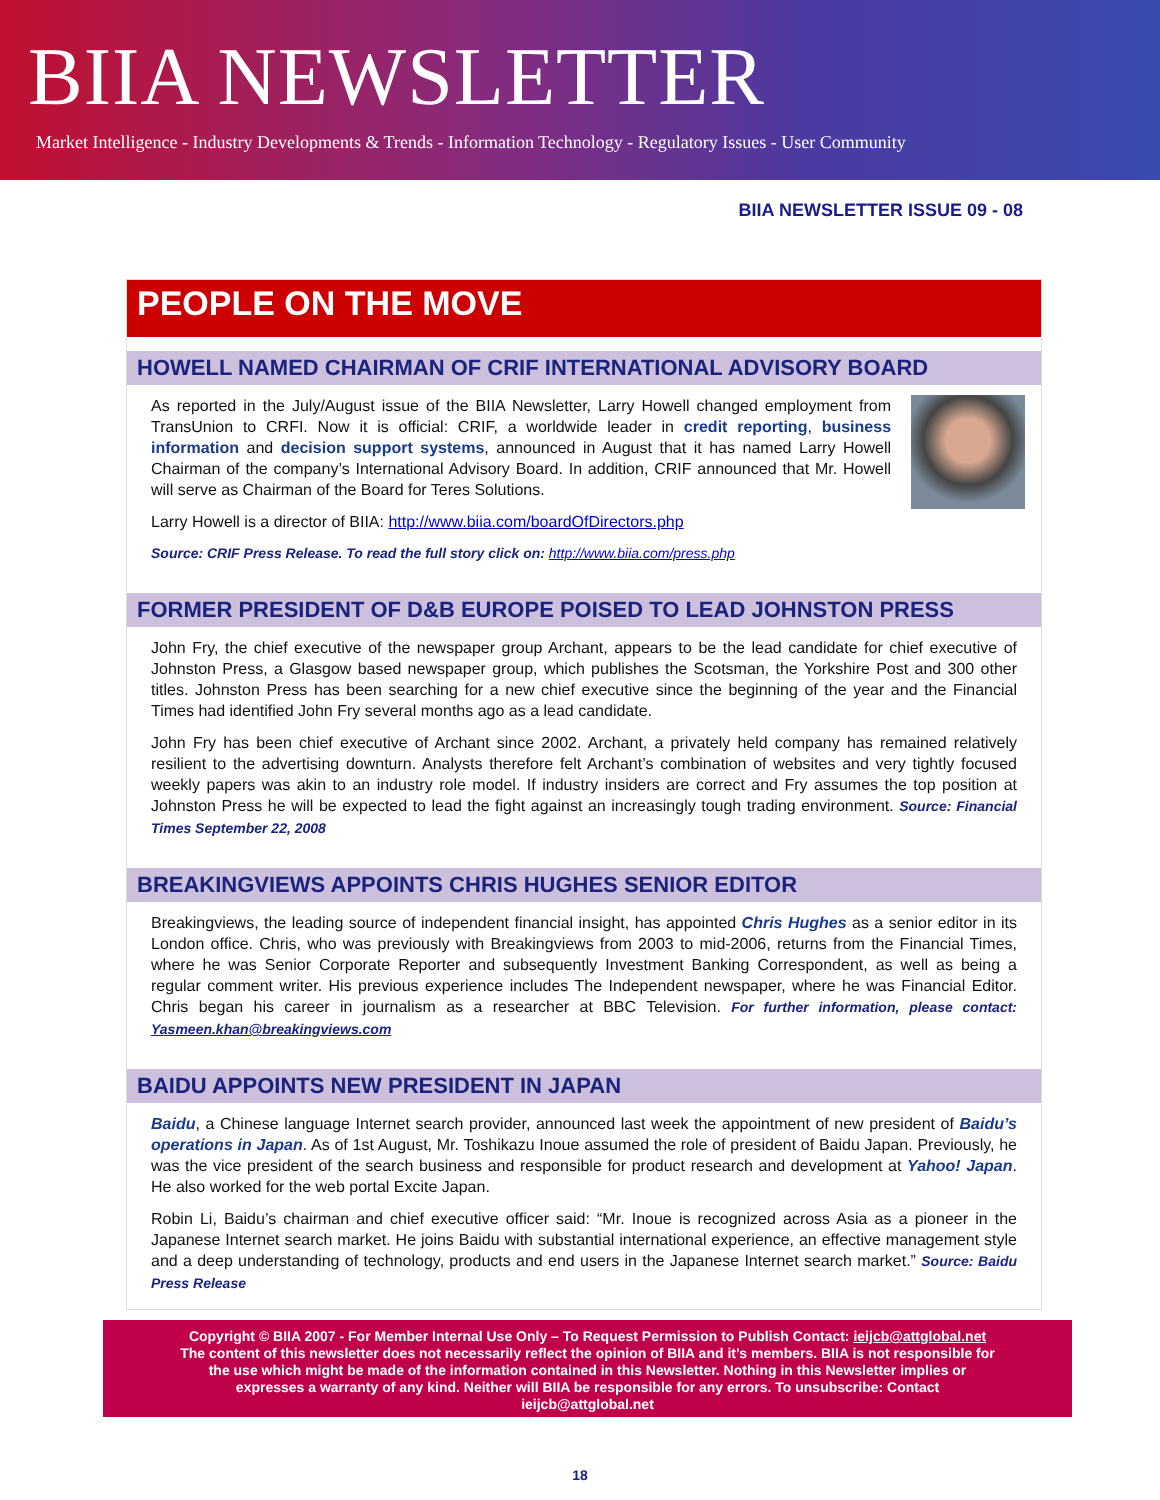BIIA NEWSLETTER
Market Intelligence - Industry Developments & Trends - Information Technology - Regulatory Issues - User Community
BIIA NEWSLETTER ISSUE 09 - 08
PEOPLE ON THE MOVE
HOWELL NAMED CHAIRMAN OF CRIF INTERNATIONAL ADVISORY BOARD
As reported in the July/August issue of the BIIA Newsletter, Larry Howell changed employment from TransUnion to CRFI. Now it is official: CRIF, a worldwide leader in credit reporting, business information and decision support systems, announced in August that it has named Larry Howell Chairman of the company’s International Advisory Board. In addition, CRIF announced that Mr. Howell will serve as Chairman of the Board for Teres Solutions.
Larry Howell is a director of BIIA: http://www.biia.com/boardOfDirectors.php
Source: CRIF Press Release. To read the full story click on: http://www.biia.com/press.php
FORMER PRESIDENT OF D&B EUROPE POISED TO LEAD JOHNSTON PRESS
John Fry, the chief executive of the newspaper group Archant, appears to be the lead candidate for chief executive of Johnston Press, a Glasgow based newspaper group, which publishes the Scotsman, the Yorkshire Post and 300 other titles. Johnston Press has been searching for a new chief executive since the beginning of the year and the Financial Times had identified John Fry several months ago as a lead candidate.
John Fry has been chief executive of Archant since 2002. Archant, a privately held company has remained relatively resilient to the advertising downturn. Analysts therefore felt Archant’s combination of websites and very tightly focused weekly papers was akin to an industry role model. If industry insiders are correct and Fry assumes the top position at Johnston Press he will be expected to lead the fight against an increasingly tough trading environment. Source: Financial Times September 22, 2008
BREAKINGVIEWS APPOINTS CHRIS HUGHES SENIOR EDITOR
Breakingviews, the leading source of independent financial insight, has appointed Chris Hughes as a senior editor in its London office. Chris, who was previously with Breakingviews from 2003 to mid-2006, returns from the Financial Times, where he was Senior Corporate Reporter and subsequently Investment Banking Correspondent, as well as being a regular comment writer. His previous experience includes The Independent newspaper, where he was Financial Editor. Chris began his career in journalism as a researcher at BBC Television. For further information, please contact: Yasmeen.khan@breakingviews.com
BAIDU APPOINTS NEW PRESIDENT IN JAPAN
Baidu, a Chinese language Internet search provider, announced last week the appointment of new president of Baidu’s operations in Japan. As of 1st August, Mr. Toshikazu Inoue assumed the role of president of Baidu Japan. Previously, he was the vice president of the search business and responsible for product research and development at Yahoo! Japan. He also worked for the web portal Excite Japan.
Robin Li, Baidu’s chairman and chief executive officer said: “Mr. Inoue is recognized across Asia as a pioneer in the Japanese Internet search market. He joins Baidu with substantial international experience, an effective management style and a deep understanding of technology, products and end users in the Japanese Internet search market.” Source: Baidu Press Release
Copyright © BIIA 2007 - For Member Internal Use Only – To Request Permission to Publish Contact: ieijcb@attglobal.net
The content of this newsletter does not necessarily reflect the opinion of BIIA and it’s members. BIIA is not responsible for
the use which might be made of the information contained in this Newsletter. Nothing in this Newsletter implies or
expresses a warranty of any kind. Neither will BIIA be responsible for any errors. To unsubscribe: Contact
ieijcb@attglobal.net
18